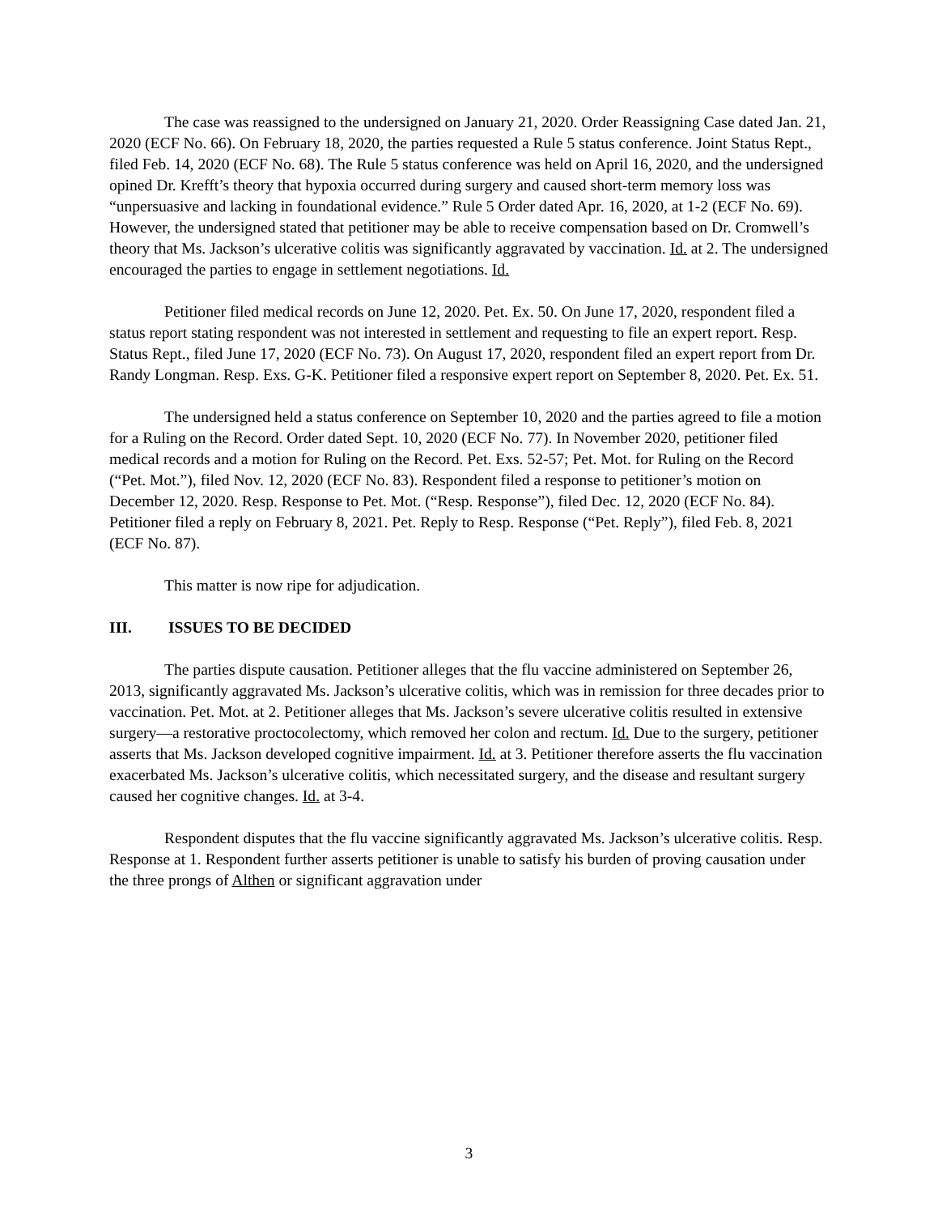The case was reassigned to the undersigned on January 21, 2020. Order Reassigning Case dated Jan. 21, 2020 (ECF No. 66). On February 18, 2020, the parties requested a Rule 5 status conference. Joint Status Rept., filed Feb. 14, 2020 (ECF No. 68). The Rule 5 status conference was held on April 16, 2020, and the undersigned opined Dr. Krefft’s theory that hypoxia occurred during surgery and caused short-term memory loss was “unpersuasive and lacking in foundational evidence.” Rule 5 Order dated Apr. 16, 2020, at 1-2 (ECF No. 69). However, the undersigned stated that petitioner may be able to receive compensation based on Dr. Cromwell’s theory that Ms. Jackson’s ulcerative colitis was significantly aggravated by vaccination. Id. at 2. The undersigned encouraged the parties to engage in settlement negotiations. Id.
Petitioner filed medical records on June 12, 2020. Pet. Ex. 50. On June 17, 2020, respondent filed a status report stating respondent was not interested in settlement and requesting to file an expert report. Resp. Status Rept., filed June 17, 2020 (ECF No. 73). On August 17, 2020, respondent filed an expert report from Dr. Randy Longman. Resp. Exs. G-K. Petitioner filed a responsive expert report on September 8, 2020. Pet. Ex. 51.
The undersigned held a status conference on September 10, 2020 and the parties agreed to file a motion for a Ruling on the Record. Order dated Sept. 10, 2020 (ECF No. 77). In November 2020, petitioner filed medical records and a motion for Ruling on the Record. Pet. Exs. 52-57; Pet. Mot. for Ruling on the Record (“Pet. Mot.”), filed Nov. 12, 2020 (ECF No. 83). Respondent filed a response to petitioner’s motion on December 12, 2020. Resp. Response to Pet. Mot. (“Resp. Response”), filed Dec. 12, 2020 (ECF No. 84). Petitioner filed a reply on February 8, 2021. Pet. Reply to Resp. Response (“Pet. Reply”), filed Feb. 8, 2021 (ECF No. 87).
This matter is now ripe for adjudication.
III. ISSUES TO BE DECIDED
The parties dispute causation. Petitioner alleges that the flu vaccine administered on September 26, 2013, significantly aggravated Ms. Jackson’s ulcerative colitis, which was in remission for three decades prior to vaccination. Pet. Mot. at 2. Petitioner alleges that Ms. Jackson’s severe ulcerative colitis resulted in extensive surgery—a restorative proctocolectomy, which removed her colon and rectum. Id. Due to the surgery, petitioner asserts that Ms. Jackson developed cognitive impairment. Id. at 3. Petitioner therefore asserts the flu vaccination exacerbated Ms. Jackson’s ulcerative colitis, which necessitated surgery, and the disease and resultant surgery caused her cognitive changes. Id. at 3-4.
Respondent disputes that the flu vaccine significantly aggravated Ms. Jackson’s ulcerative colitis. Resp. Response at 1. Respondent further asserts petitioner is unable to satisfy his burden of proving causation under the three prongs of Althen or significant aggravation under
3